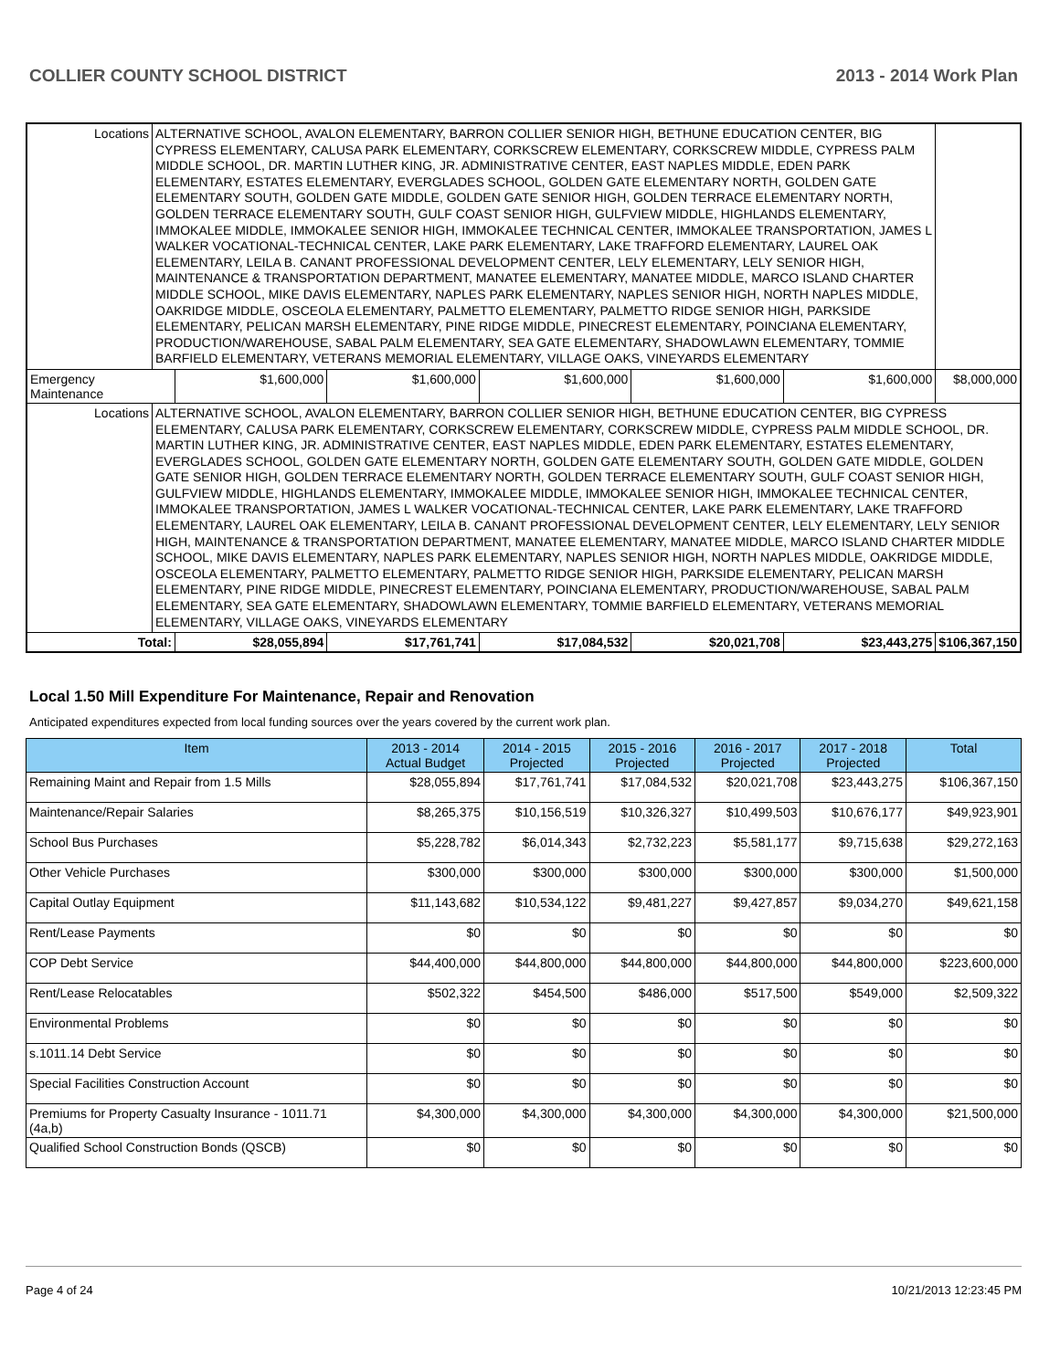COLLIER COUNTY SCHOOL DISTRICT 2013 - 2014 Work Plan
| Locations | ALTERNATIVE SCHOOL, AVALON ELEMENTARY, BARRON COLLIER SENIOR HIGH, BETHUNE EDUCATION CENTER, BIG CYPRESS ELEMENTARY, CALUSA PARK ELEMENTARY, CORKSCREW ELEMENTARY, CORKSCREW MIDDLE, CYPRESS PALM MIDDLE SCHOOL, DR. MARTIN LUTHER KING, JR. ADMINISTRATIVE CENTER, EAST NAPLES MIDDLE, EDEN PARK ELEMENTARY, ESTATES ELEMENTARY, EVERGLADES SCHOOL, GOLDEN GATE ELEMENTARY NORTH, GOLDEN GATE ELEMENTARY SOUTH, GOLDEN GATE MIDDLE, GOLDEN GATE SENIOR HIGH, GOLDEN TERRACE ELEMENTARY NORTH, GOLDEN TERRACE ELEMENTARY SOUTH, GULF COAST SENIOR HIGH, GULFVIEW MIDDLE, HIGHLANDS ELEMENTARY, IMMOKALEE MIDDLE, IMMOKALEE SENIOR HIGH, IMMOKALEE TECHNICAL CENTER, IMMOKALEE TRANSPORTATION, JAMES L WALKER VOCATIONAL-TECHNICAL CENTER, LAKE PARK ELEMENTARY, LAKE TRAFFORD ELEMENTARY, LAUREL OAK ELEMENTARY, LEILA B. CANANT PROFESSIONAL DEVELOPMENT CENTER, LELY ELEMENTARY, LELY SENIOR HIGH, MAINTENANCE & TRANSPORTATION DEPARTMENT, MANATEE ELEMENTARY, MANATEE MIDDLE, MARCO ISLAND CHARTER MIDDLE SCHOOL, MIKE DAVIS ELEMENTARY, NAPLES PARK ELEMENTARY, NAPLES SENIOR HIGH, NORTH NAPLES MIDDLE, OAKRIDGE MIDDLE, OSCEOLA ELEMENTARY, PALMETTO ELEMENTARY, PALMETTO RIDGE SENIOR HIGH, PARKSIDE ELEMENTARY, PELICAN MARSH ELEMENTARY, PINE RIDGE MIDDLE, PINECREST ELEMENTARY, POINCIANA ELEMENTARY, PRODUCTION/WAREHOUSE, SABAL PALM ELEMENTARY, SEA GATE ELEMENTARY, SHADOWLAWN ELEMENTARY, TOMMIE BARFIELD ELEMENTARY, VETERANS MEMORIAL ELEMENTARY, VILLAGE OAKS, VINEYARDS ELEMENTARY | | | | | | |
| Emergency Maintenance | | $1,600,000 | $1,600,000 | $1,600,000 | $1,600,000 | $1,600,000 | $8,000,000 |
| Locations | ALTERNATIVE SCHOOL, AVALON ELEMENTARY, BARRON COLLIER SENIOR HIGH, BETHUNE EDUCATION CENTER, BIG CYPRESS ELEMENTARY, CALUSA PARK ELEMENTARY, CORKSCREW ELEMENTARY, CORKSCREW MIDDLE, CYPRESS PALM MIDDLE SCHOOL, DR. MARTIN LUTHER KING, JR. ADMINISTRATIVE CENTER, EAST NAPLES MIDDLE, EDEN PARK ELEMENTARY, ESTATES ELEMENTARY, EVERGLADES SCHOOL, GOLDEN GATE ELEMENTARY NORTH, GOLDEN GATE ELEMENTARY SOUTH, GOLDEN GATE MIDDLE, GOLDEN GATE SENIOR HIGH, GOLDEN TERRACE ELEMENTARY NORTH, GOLDEN TERRACE ELEMENTARY SOUTH, GULF COAST SENIOR HIGH, GULFVIEW MIDDLE, HIGHLANDS ELEMENTARY, IMMOKALEE MIDDLE, IMMOKALEE SENIOR HIGH, IMMOKALEE TECHNICAL CENTER, IMMOKALEE TRANSPORTATION, JAMES L WALKER VOCATIONAL-TECHNICAL CENTER, LAKE PARK ELEMENTARY, LAKE TRAFFORD ELEMENTARY, LAUREL OAK ELEMENTARY, LEILA B. CANANT PROFESSIONAL DEVELOPMENT CENTER, LELY ELEMENTARY, LELY SENIOR HIGH, MAINTENANCE & TRANSPORTATION DEPARTMENT, MANATEE ELEMENTARY, MANATEE MIDDLE, MARCO ISLAND CHARTER MIDDLE SCHOOL, MIKE DAVIS ELEMENTARY, NAPLES PARK ELEMENTARY, NAPLES SENIOR HIGH, NORTH NAPLES MIDDLE, OAKRIDGE MIDDLE, OSCEOLA ELEMENTARY, PALMETTO ELEMENTARY, PALMETTO RIDGE SENIOR HIGH, PARKSIDE ELEMENTARY, PELICAN MARSH ELEMENTARY, PINE RIDGE MIDDLE, PINECREST ELEMENTARY, POINCIANA ELEMENTARY, PRODUCTION/WAREHOUSE, SABAL PALM ELEMENTARY, SEA GATE ELEMENTARY, SHADOWLAWN ELEMENTARY, TOMMIE BARFIELD ELEMENTARY, VETERANS MEMORIAL ELEMENTARY, VILLAGE OAKS, VINEYARDS ELEMENTARY | | | | | | |
| Total: | | $28,055,894 | $17,761,741 | $17,084,532 | $20,021,708 | $23,443,275 | $106,367,150 |
Local 1.50 Mill Expenditure For Maintenance, Repair and Renovation
Anticipated expenditures expected from local funding sources over the years covered by the current work plan.
| Item | 2013 - 2014 Actual Budget | 2014 - 2015 Projected | 2015 - 2016 Projected | 2016 - 2017 Projected | 2017 - 2018 Projected | Total |
| --- | --- | --- | --- | --- | --- | --- |
| Remaining Maint and Repair from 1.5 Mills | $28,055,894 | $17,761,741 | $17,084,532 | $20,021,708 | $23,443,275 | $106,367,150 |
| Maintenance/Repair Salaries | $8,265,375 | $10,156,519 | $10,326,327 | $10,499,503 | $10,676,177 | $49,923,901 |
| School Bus Purchases | $5,228,782 | $6,014,343 | $2,732,223 | $5,581,177 | $9,715,638 | $29,272,163 |
| Other Vehicle Purchases | $300,000 | $300,000 | $300,000 | $300,000 | $300,000 | $1,500,000 |
| Capital Outlay Equipment | $11,143,682 | $10,534,122 | $9,481,227 | $9,427,857 | $9,034,270 | $49,621,158 |
| Rent/Lease Payments | $0 | $0 | $0 | $0 | $0 | $0 |
| COP Debt Service | $44,400,000 | $44,800,000 | $44,800,000 | $44,800,000 | $44,800,000 | $223,600,000 |
| Rent/Lease Relocatables | $502,322 | $454,500 | $486,000 | $517,500 | $549,000 | $2,509,322 |
| Environmental Problems | $0 | $0 | $0 | $0 | $0 | $0 |
| s.1011.14 Debt Service | $0 | $0 | $0 | $0 | $0 | $0 |
| Special Facilities Construction Account | $0 | $0 | $0 | $0 | $0 | $0 |
| Premiums for Property Casualty Insurance - 1011.71 (4a,b) | $4,300,000 | $4,300,000 | $4,300,000 | $4,300,000 | $4,300,000 | $21,500,000 |
| Qualified School Construction Bonds (QSCB) | $0 | $0 | $0 | $0 | $0 | $0 |
Page 4 of 24 10/21/2013 12:23:45 PM